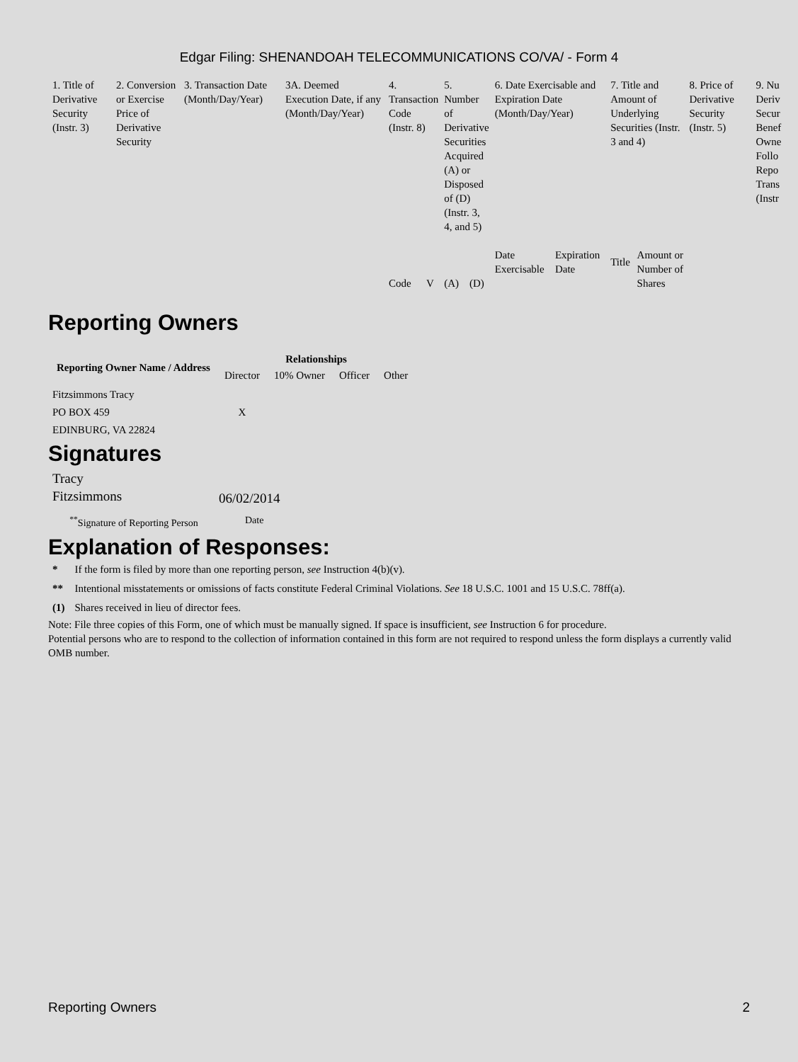Edgar Filing: SHENANDOAH TELECOMMUNICATIONS CO/VA/ - Form 4
| 1. Title of Derivative Security (Instr. 3) | 2. Conversion or Exercise Price of Derivative Security | 3. Transaction Date (Month/Day/Year) | 3A. Deemed Execution Date, if any (Month/Day/Year) | 4. Transaction Code (Instr. 8) | | 5. Number of Derivative Securities Acquired (A) or Disposed of (D) (Instr. 3, 4, and 5) | | 6. Date Exercisable and Expiration Date (Month/Day/Year) | | 7. Title and Amount of Underlying Securities (Instr. 3 and 4) | | 8. Price of Derivative Security (Instr. 5) | 9. Nu Deriv Secur Benef Owne Follo Repo Trans (Instr |
| | | | | Code | V | (A) | (D) | Date Exercisable | Expiration Date | Title | Amount or Number of Shares | | |
Reporting Owners
| Reporting Owner Name / Address | Relationships | | | |
| --- | --- | --- | --- | --- |
| | Director | 10% Owner | Officer | Other |
| Fitzsimmons Tracy PO BOX 459 EDINBURG, VA 22824 | X | | | |
Signatures
| Tracy Fitzsimmons | 06/02/2014 |
| <sup>**</sup> Signature of Reporting Person | Date |
Explanation of Responses:
| * | If the form is filed by more than one reporting person, see Instruction 4(b)(v). |
| ** | Intentional misstatements or omissions of facts constitute Federal Criminal Violations. See 18 U.S.C. 1001 and 15 U.S.C. 78ff(a). |
| (1) | Shares received in lieu of director fees. |
Note: File three copies of this Form, one of which must be manually signed. If space is insufficient, see Instruction 6 for procedure.
Potential persons who are to respond to the collection of information contained in this form are not required to respond unless the form displays a currently valid OMB number.
Reporting Owners 2